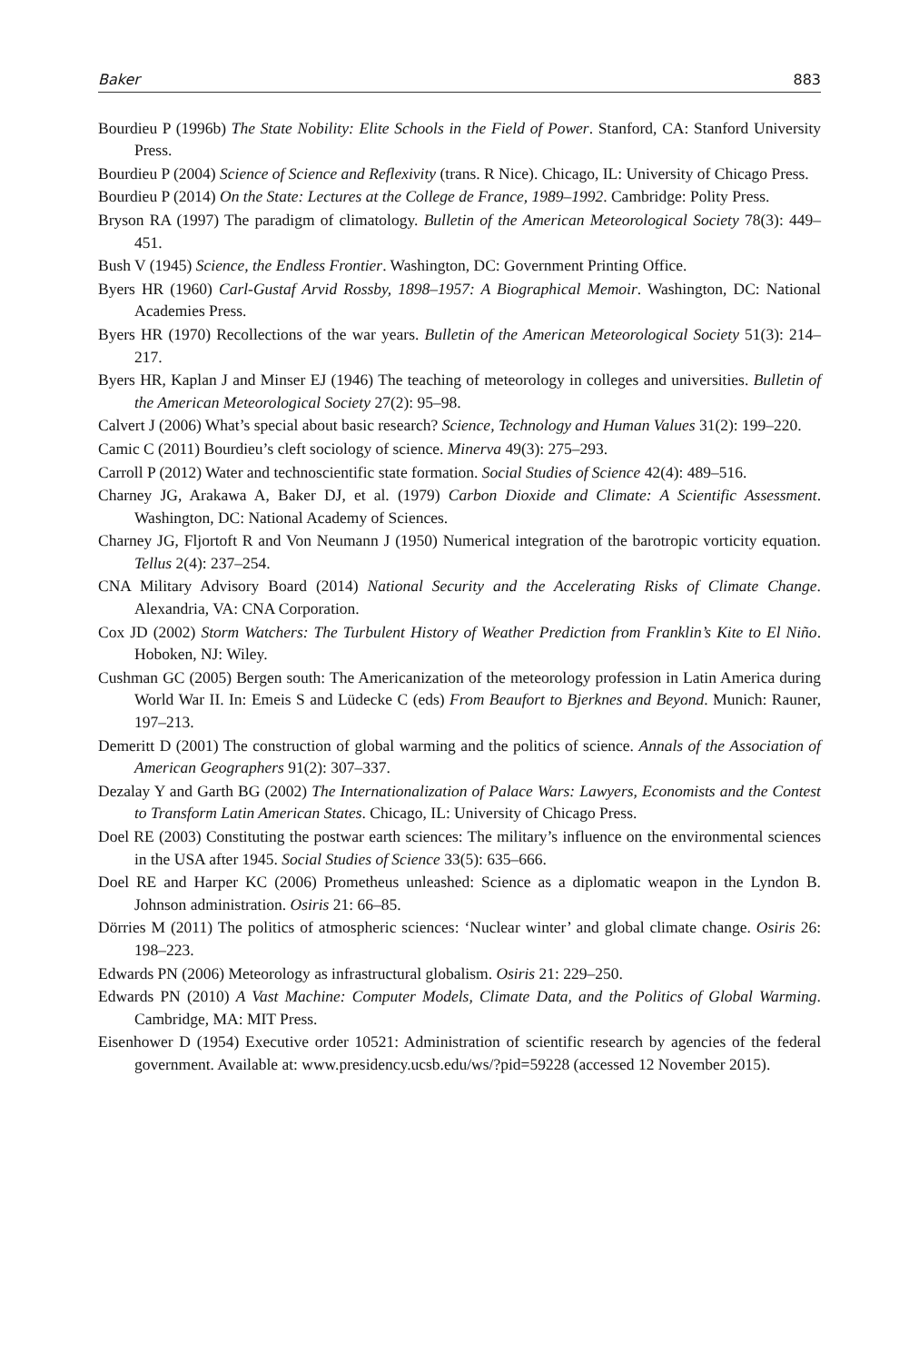Baker 883
Bourdieu P (1996b) The State Nobility: Elite Schools in the Field of Power. Stanford, CA: Stanford University Press.
Bourdieu P (2004) Science of Science and Reflexivity (trans. R Nice). Chicago, IL: University of Chicago Press.
Bourdieu P (2014) On the State: Lectures at the College de France, 1989–1992. Cambridge: Polity Press.
Bryson RA (1997) The paradigm of climatology. Bulletin of the American Meteorological Society 78(3): 449–451.
Bush V (1945) Science, the Endless Frontier. Washington, DC: Government Printing Office.
Byers HR (1960) Carl-Gustaf Arvid Rossby, 1898–1957: A Biographical Memoir. Washington, DC: National Academies Press.
Byers HR (1970) Recollections of the war years. Bulletin of the American Meteorological Society 51(3): 214–217.
Byers HR, Kaplan J and Minser EJ (1946) The teaching of meteorology in colleges and universities. Bulletin of the American Meteorological Society 27(2): 95–98.
Calvert J (2006) What’s special about basic research? Science, Technology and Human Values 31(2): 199–220.
Camic C (2011) Bourdieu’s cleft sociology of science. Minerva 49(3): 275–293.
Carroll P (2012) Water and technoscientific state formation. Social Studies of Science 42(4): 489–516.
Charney JG, Arakawa A, Baker DJ, et al. (1979) Carbon Dioxide and Climate: A Scientific Assessment. Washington, DC: National Academy of Sciences.
Charney JG, Fljortoft R and Von Neumann J (1950) Numerical integration of the barotropic vorticity equation. Tellus 2(4): 237–254.
CNA Military Advisory Board (2014) National Security and the Accelerating Risks of Climate Change. Alexandria, VA: CNA Corporation.
Cox JD (2002) Storm Watchers: The Turbulent History of Weather Prediction from Franklin’s Kite to El Niño. Hoboken, NJ: Wiley.
Cushman GC (2005) Bergen south: The Americanization of the meteorology profession in Latin America during World War II. In: Emeis S and Lüdecke C (eds) From Beaufort to Bjerknes and Beyond. Munich: Rauner, 197–213.
Demeritt D (2001) The construction of global warming and the politics of science. Annals of the Association of American Geographers 91(2): 307–337.
Dezalay Y and Garth BG (2002) The Internationalization of Palace Wars: Lawyers, Economists and the Contest to Transform Latin American States. Chicago, IL: University of Chicago Press.
Doel RE (2003) Constituting the postwar earth sciences: The military’s influence on the environmental sciences in the USA after 1945. Social Studies of Science 33(5): 635–666.
Doel RE and Harper KC (2006) Prometheus unleashed: Science as a diplomatic weapon in the Lyndon B. Johnson administration. Osiris 21: 66–85.
Dörries M (2011) The politics of atmospheric sciences: ‘Nuclear winter’ and global climate change. Osiris 26: 198–223.
Edwards PN (2006) Meteorology as infrastructural globalism. Osiris 21: 229–250.
Edwards PN (2010) A Vast Machine: Computer Models, Climate Data, and the Politics of Global Warming. Cambridge, MA: MIT Press.
Eisenhower D (1954) Executive order 10521: Administration of scientific research by agencies of the federal government. Available at: www.presidency.ucsb.edu/ws/?pid=59228 (accessed 12 November 2015).